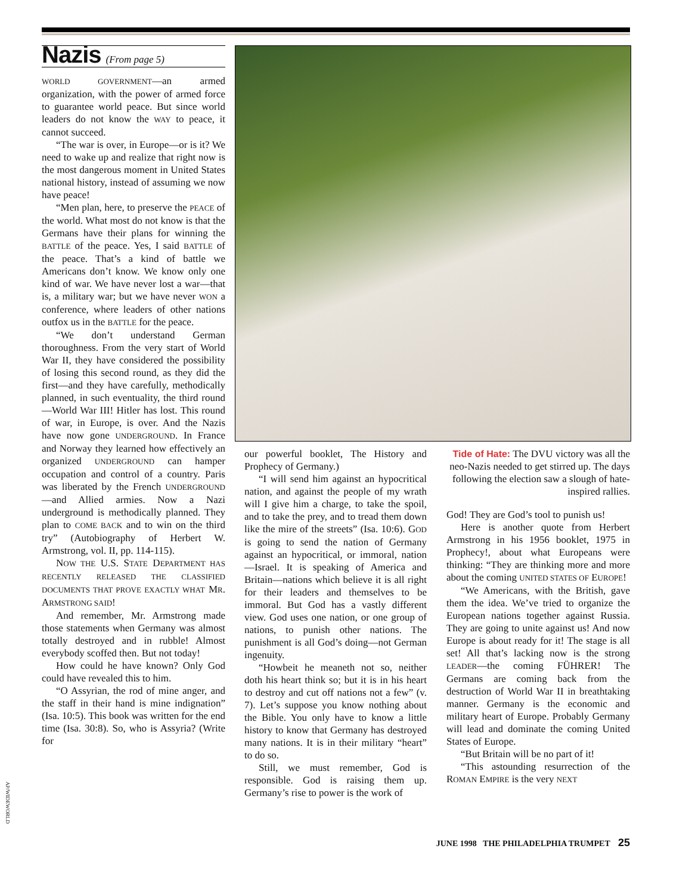Nazis (From page 5)
WORLD GOVERNMENT—an armed organization, with the power of armed force to guarantee world peace. But since world leaders do not know the WAY to peace, it cannot succeed.
“The war is over, in Europe—or is it? We need to wake up and realize that right now is the most dangerous moment in United States national history, instead of assuming we now have peace!
“Men plan, here, to preserve the PEACE of the world. What most do not know is that the Germans have their plans for winning the BATTLE of the peace. Yes, I said BATTLE of the peace. That’s a kind of battle we Americans don’t know. We know only one kind of war. We have never lost a war—that is, a military war; but we have never WON a conference, where leaders of other nations outfox us in the BATTLE for the peace.
“We don’t understand German thoroughness. From the very start of World War II, they have considered the possibility of losing this second round, as they did the first—and they have carefully, methodically planned, in such eventuality, the third round—World War III! Hitler has lost. This round of war, in Europe, is over. And the Nazis have now gone UNDERGROUND. In France and Norway they learned how effectively an organized UNDERGROUND can hamper occupation and control of a country. Paris was liberated by the French UNDERGROUND—and Allied armies. Now a Nazi underground is methodically planned. They plan to COME BACK and to win on the third try” (Autobiography of Herbert W. Armstrong, vol. II, pp. 114-115).
NOW THE U.S. STATE DEPARTMENT HAS RECENTLY RELEASED THE CLASSIFIED DOCUMENTS THAT PROVE EXACTLY WHAT MR. ARMSTRONG SAID!
And remember, Mr. Armstrong made those statements when Germany was almost totally destroyed and in rubble! Almost everybody scoffed then. But not today!
How could he have known? Only God could have revealed this to him.
“O Assyrian, the rod of mine anger, and the staff in their hand is mine indignation” (Isa. 10:5). This book was written for the end time (Isa. 30:8). So, who is Assyria? (Write for
our powerful booklet, The History and Prophecy of Germany.)
“I will send him against an hypocritical nation, and against the people of my wrath will I give him a charge, to take the spoil, and to take the prey, and to tread them down like the mire of the streets” (Isa. 10:6). GOD is going to send the nation of Germany against an hypocritical, or immoral, nation—Israel. It is speaking of America and Britain—nations which believe it is all right for their leaders and themselves to be immoral. But God has a vastly different view. God uses one nation, or one group of nations, to punish other nations. The punishment is all God’s doing—not German ingenuity.
“Howbeit he meaneth not so, neither doth his heart think so; but it is in his heart to destroy and cut off nations not a few” (v. 7). Let’s suppose you know nothing about the Bible. You only have to know a little history to know that Germany has destroyed many nations. It is in their military “heart” to do so.
Still, we must remember, God is responsible. God is raising them up. Germany’s rise to power is the work of
Tide of Hate: The DVU victory was all the neo-Nazis needed to get stirred up. The days following the election saw a slough of hate-inspired rallies.
God! They are God’s tool to punish us!
Here is another quote from Herbert Armstrong in his 1956 booklet, 1975 in Prophecy!, about what Europeans were thinking: “They are thinking more and more about the coming UNITED STATES OF EUROPE!
“We Americans, with the British, gave them the idea. We’ve tried to organize the European nations together against Russia. They are going to unite against us! And now Europe is about ready for it! The stage is all set! All that’s lacking now is the strong LEADER—the coming FÜHRER! The Germans are coming back from the destruction of World War II in breathtaking manner. Germany is the economic and military heart of Europe. Probably Germany will lead and dominate the coming United States of Europe.
“But Britain will be no part of it!
“This astounding resurrection of the ROMAN EMPIRE is the very NEXT
AP/WIDEWORLD
JUNE 1998 THE PHILADELPHIA TRUMPET 25